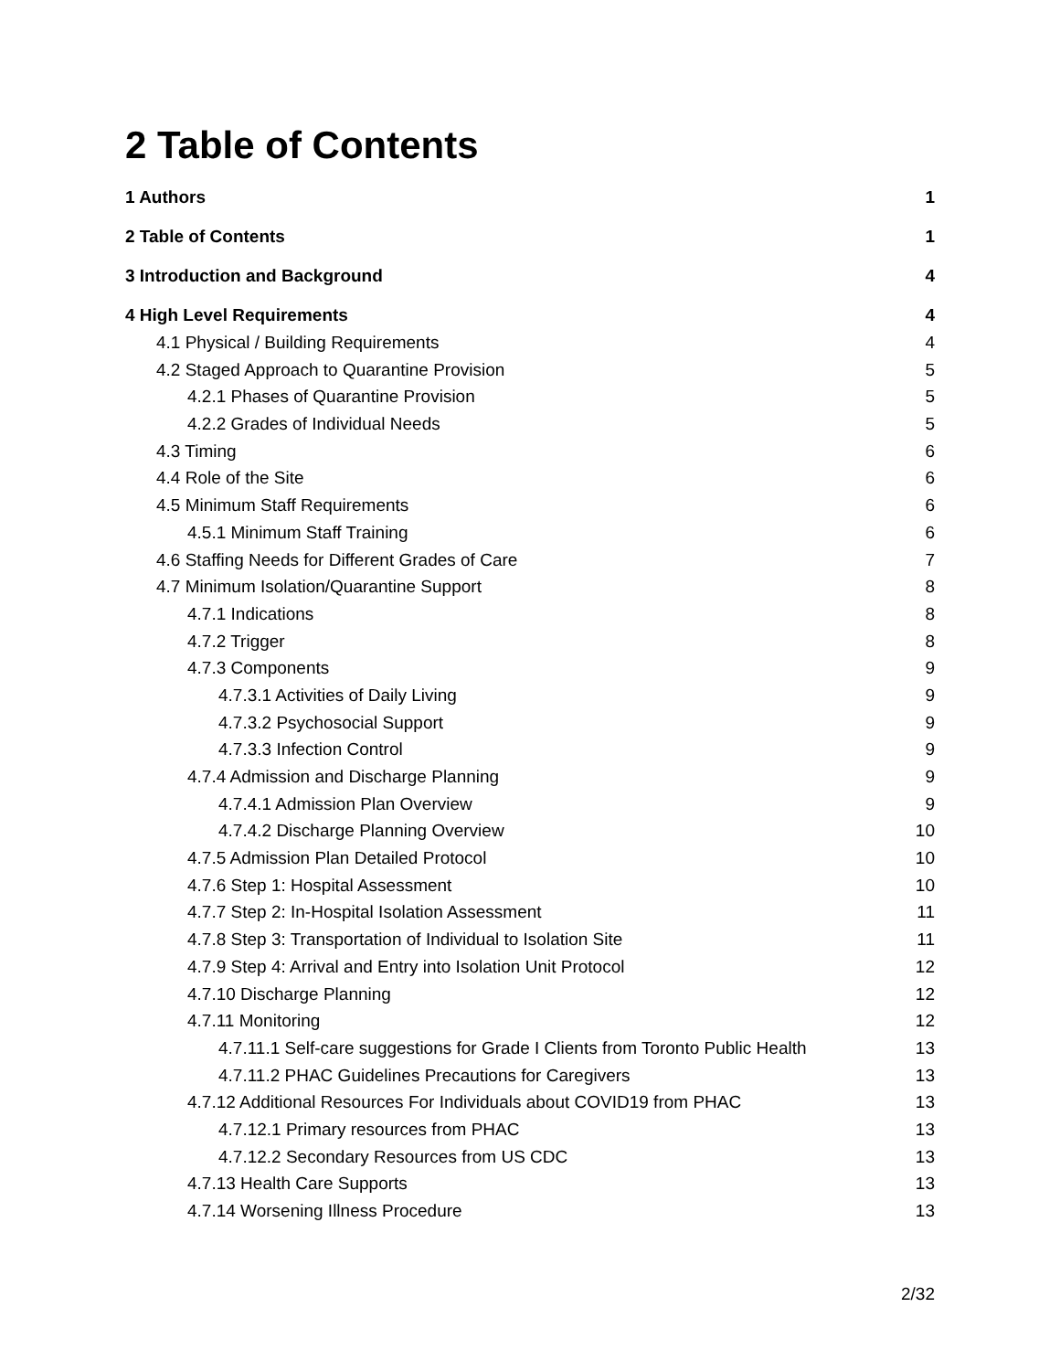2 Table of Contents
1 Authors 1
2 Table of Contents 1
3 Introduction and Background 4
4 High Level Requirements 4
4.1 Physical / Building Requirements 4
4.2 Staged Approach to Quarantine Provision 5
4.2.1 Phases of Quarantine Provision 5
4.2.2 Grades of Individual Needs 5
4.3 Timing 6
4.4 Role of the Site 6
4.5 Minimum Staff Requirements 6
4.5.1 Minimum Staff Training 6
4.6 Staffing Needs for Different Grades of Care 7
4.7 Minimum Isolation/Quarantine Support 8
4.7.1 Indications 8
4.7.2 Trigger 8
4.7.3 Components 9
4.7.3.1 Activities of Daily Living 9
4.7.3.2 Psychosocial Support 9
4.7.3.3 Infection Control 9
4.7.4 Admission and Discharge Planning 9
4.7.4.1 Admission Plan Overview 9
4.7.4.2 Discharge Planning Overview 10
4.7.5 Admission Plan Detailed Protocol 10
4.7.6 Step 1: Hospital Assessment 10
4.7.7 Step 2: In-Hospital Isolation Assessment 11
4.7.8 Step 3: Transportation of Individual to Isolation Site 11
4.7.9 Step 4: Arrival and Entry into Isolation Unit Protocol 12
4.7.10 Discharge Planning 12
4.7.11 Monitoring 12
4.7.11.1 Self-care suggestions for Grade I Clients from Toronto Public Health 13
4.7.11.2 PHAC Guidelines Precautions for Caregivers 13
4.7.12 Additional Resources For Individuals about COVID19 from PHAC 13
4.7.12.1 Primary resources from PHAC 13
4.7.12.2 Secondary Resources from US CDC 13
4.7.13 Health Care Supports 13
4.7.14 Worsening Illness Procedure 13
2/32